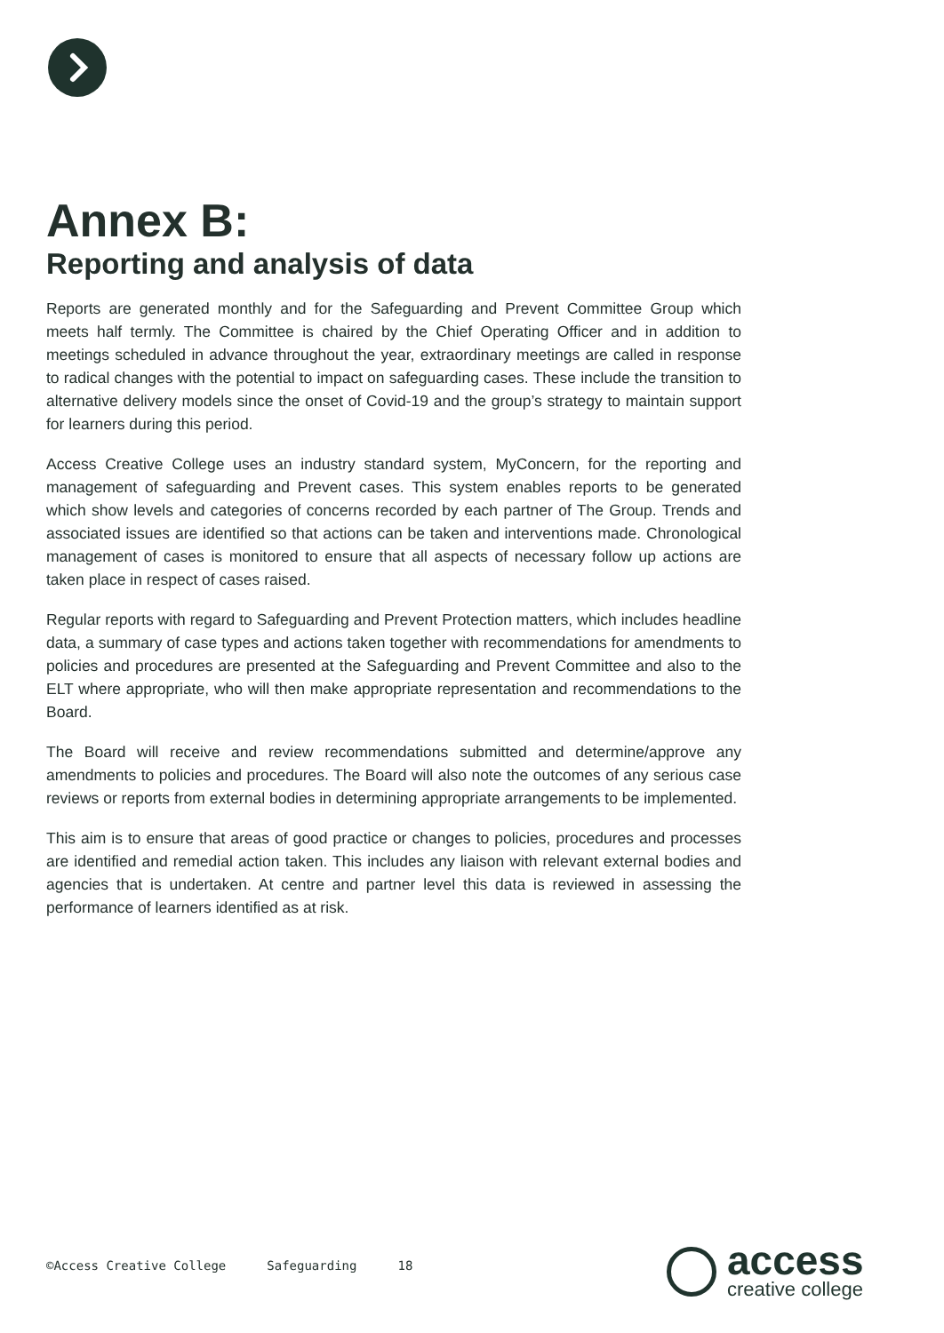Annex B:
Reporting and analysis of data
Reports are generated monthly and for the Safeguarding and Prevent Committee Group which meets half termly. The Committee is chaired by the Chief Operating Officer and in addition to meetings scheduled in advance throughout the year, extraordinary meetings are called in response to radical changes with the potential to impact on safeguarding cases. These include the transition to alternative delivery models since the onset of Covid-19 and the group’s strategy to maintain support for learners during this period.
Access Creative College uses an industry standard system, MyConcern, for the reporting and management of safeguarding and Prevent cases. This system enables reports to be generated which show levels and categories of concerns recorded by each partner of The Group. Trends and associated issues are identified so that actions can be taken and interventions made. Chronological management of cases is monitored to ensure that all aspects of necessary follow up actions are taken place in respect of cases raised.
Regular reports with regard to Safeguarding and Prevent Protection matters, which includes headline data, a summary of case types and actions taken together with recommendations for amendments to policies and procedures are presented at the Safeguarding and Prevent Committee and also to the ELT where appropriate, who will then make appropriate representation and recommendations to the Board.
The Board will receive and review recommendations submitted and determine/approve any amendments to policies and procedures. The Board will also note the outcomes of any serious case reviews or reports from external bodies in determining appropriate arrangements to be implemented.
This aim is to ensure that areas of good practice or changes to policies, procedures and processes are identified and remedial action taken. This includes any liaison with relevant external bodies and agencies that is undertaken. At centre and partner level this data is reviewed in assessing the performance of learners identified as at risk.
©Access Creative College Safeguarding 18
access
creative college